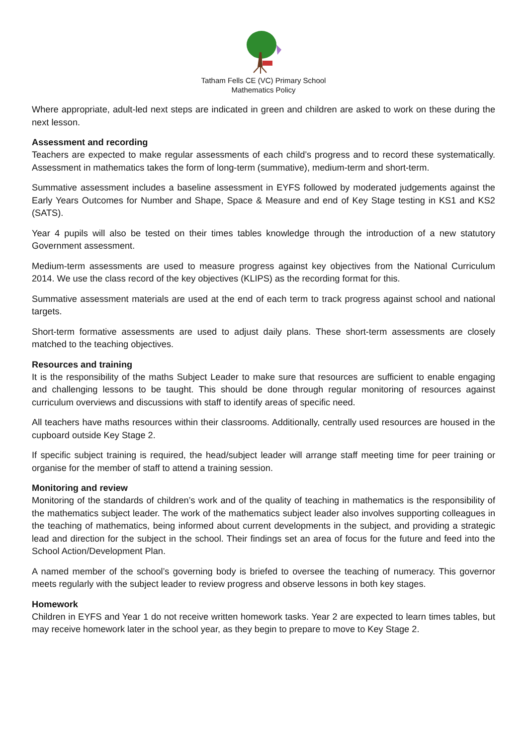Tatham Fells CE (VC) Primary School
Mathematics Policy
Where appropriate, adult-led next steps are indicated in green and children are asked to work on these during the next lesson.
Assessment and recording
Teachers are expected to make regular assessments of each child’s progress and to record these systematically. Assessment in mathematics takes the form of long-term (summative), medium-term and short-term.
Summative assessment includes a baseline assessment in EYFS followed by moderated judgements against the Early Years Outcomes for Number and Shape, Space & Measure and end of Key Stage testing in KS1 and KS2 (SATS).
Year 4 pupils will also be tested on their times tables knowledge through the introduction of a new statutory Government assessment.
Medium-term assessments are used to measure progress against key objectives from the National Curriculum 2014. We use the class record of the key objectives (KLIPS) as the recording format for this.
Summative assessment materials are used at the end of each term to track progress against school and national targets.
Short-term formative assessments are used to adjust daily plans. These short-term assessments are closely matched to the teaching objectives.
Resources and training
It is the responsibility of the maths Subject Leader to make sure that resources are sufficient to enable engaging and challenging lessons to be taught. This should be done through regular monitoring of resources against curriculum overviews and discussions with staff to identify areas of specific need.
All teachers have maths resources within their classrooms. Additionally, centrally used resources are housed in the cupboard outside Key Stage 2.
If specific subject training is required, the head/subject leader will arrange staff meeting time for peer training or organise for the member of staff to attend a training session.
Monitoring and review
Monitoring of the standards of children’s work and of the quality of teaching in mathematics is the responsibility of the mathematics subject leader. The work of the mathematics subject leader also involves supporting colleagues in the teaching of mathematics, being informed about current developments in the subject, and providing a strategic lead and direction for the subject in the school. Their findings set an area of focus for the future and feed into the School Action/Development Plan.
A named member of the school’s governing body is briefed to oversee the teaching of numeracy. This governor meets regularly with the subject leader to review progress and observe lessons in both key stages.
Homework
Children in EYFS and Year 1 do not receive written homework tasks. Year 2 are expected to learn times tables, but may receive homework later in the school year, as they begin to prepare to move to Key Stage 2.